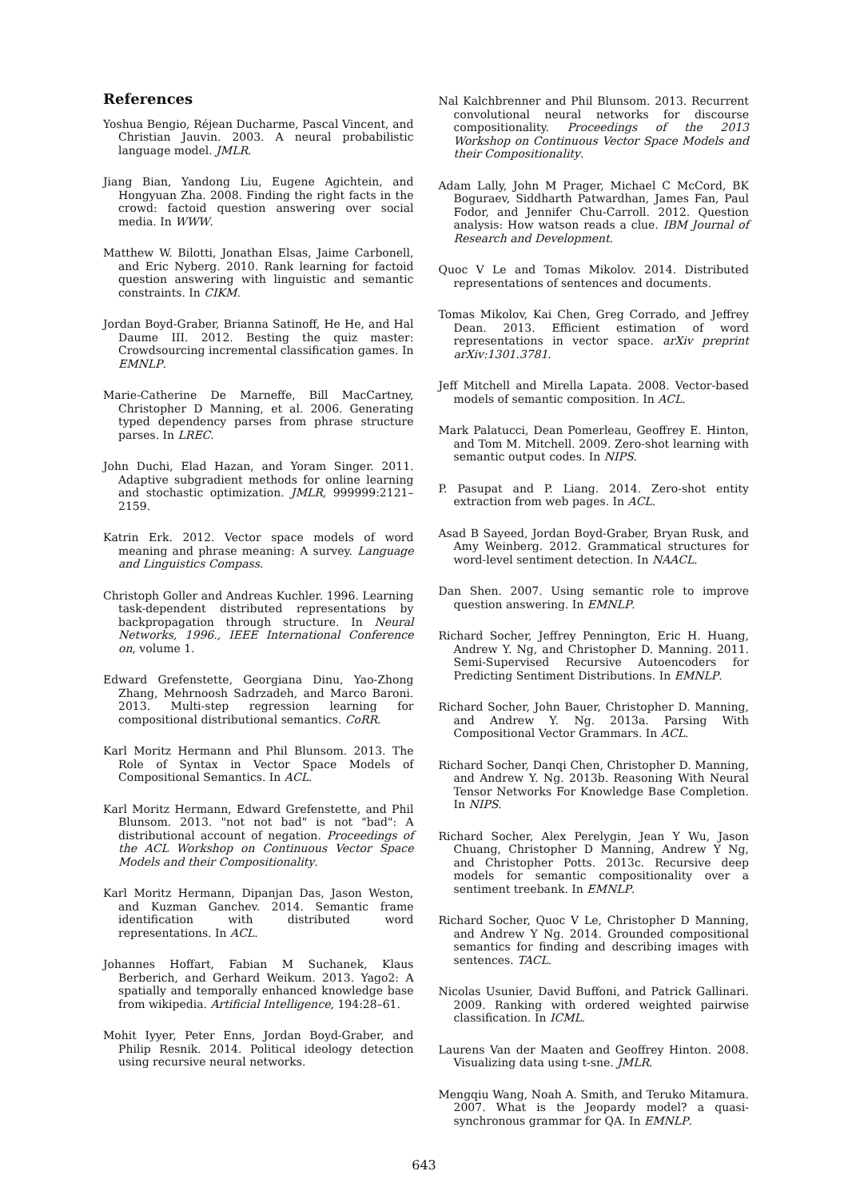References
Yoshua Bengio, Réjean Ducharme, Pascal Vincent, and Christian Jauvin. 2003. A neural probabilistic language model. JMLR.
Jiang Bian, Yandong Liu, Eugene Agichtein, and Hongyuan Zha. 2008. Finding the right facts in the crowd: factoid question answering over social media. In WWW.
Matthew W. Bilotti, Jonathan Elsas, Jaime Carbonell, and Eric Nyberg. 2010. Rank learning for factoid question answering with linguistic and semantic constraints. In CIKM.
Jordan Boyd-Graber, Brianna Satinoff, He He, and Hal Daume III. 2012. Besting the quiz master: Crowdsourcing incremental classification games. In EMNLP.
Marie-Catherine De Marneffe, Bill MacCartney, Christopher D Manning, et al. 2006. Generating typed dependency parses from phrase structure parses. In LREC.
John Duchi, Elad Hazan, and Yoram Singer. 2011. Adaptive subgradient methods for online learning and stochastic optimization. JMLR, 999999:2121–2159.
Katrin Erk. 2012. Vector space models of word meaning and phrase meaning: A survey. Language and Linguistics Compass.
Christoph Goller and Andreas Kuchler. 1996. Learning task-dependent distributed representations by backpropagation through structure. In Neural Networks, 1996., IEEE International Conference on, volume 1.
Edward Grefenstette, Georgiana Dinu, Yao-Zhong Zhang, Mehrnoosh Sadrzadeh, and Marco Baroni. 2013. Multi-step regression learning for compositional distributional semantics. CoRR.
Karl Moritz Hermann and Phil Blunsom. 2013. The Role of Syntax in Vector Space Models of Compositional Semantics. In ACL.
Karl Moritz Hermann, Edward Grefenstette, and Phil Blunsom. 2013. "not not bad" is not "bad": A distributional account of negation. Proceedings of the ACL Workshop on Continuous Vector Space Models and their Compositionality.
Karl Moritz Hermann, Dipanjan Das, Jason Weston, and Kuzman Ganchev. 2014. Semantic frame identification with distributed word representations. In ACL.
Johannes Hoffart, Fabian M Suchanek, Klaus Berberich, and Gerhard Weikum. 2013. Yago2: A spatially and temporally enhanced knowledge base from wikipedia. Artificial Intelligence, 194:28–61.
Mohit Iyyer, Peter Enns, Jordan Boyd-Graber, and Philip Resnik. 2014. Political ideology detection using recursive neural networks.
Nal Kalchbrenner and Phil Blunsom. 2013. Recurrent convolutional neural networks for discourse compositionality. Proceedings of the 2013 Workshop on Continuous Vector Space Models and their Compositionality.
Adam Lally, John M Prager, Michael C McCord, BK Boguraev, Siddharth Patwardhan, James Fan, Paul Fodor, and Jennifer Chu-Carroll. 2012. Question analysis: How watson reads a clue. IBM Journal of Research and Development.
Quoc V Le and Tomas Mikolov. 2014. Distributed representations of sentences and documents.
Tomas Mikolov, Kai Chen, Greg Corrado, and Jeffrey Dean. 2013. Efficient estimation of word representations in vector space. arXiv preprint arXiv:1301.3781.
Jeff Mitchell and Mirella Lapata. 2008. Vector-based models of semantic composition. In ACL.
Mark Palatucci, Dean Pomerleau, Geoffrey E. Hinton, and Tom M. Mitchell. 2009. Zero-shot learning with semantic output codes. In NIPS.
P. Pasupat and P. Liang. 2014. Zero-shot entity extraction from web pages. In ACL.
Asad B Sayeed, Jordan Boyd-Graber, Bryan Rusk, and Amy Weinberg. 2012. Grammatical structures for word-level sentiment detection. In NAACL.
Dan Shen. 2007. Using semantic role to improve question answering. In EMNLP.
Richard Socher, Jeffrey Pennington, Eric H. Huang, Andrew Y. Ng, and Christopher D. Manning. 2011. Semi-Supervised Recursive Autoencoders for Predicting Sentiment Distributions. In EMNLP.
Richard Socher, John Bauer, Christopher D. Manning, and Andrew Y. Ng. 2013a. Parsing With Compositional Vector Grammars. In ACL.
Richard Socher, Danqi Chen, Christopher D. Manning, and Andrew Y. Ng. 2013b. Reasoning With Neural Tensor Networks For Knowledge Base Completion. In NIPS.
Richard Socher, Alex Perelygin, Jean Y Wu, Jason Chuang, Christopher D Manning, Andrew Y Ng, and Christopher Potts. 2013c. Recursive deep models for semantic compositionality over a sentiment treebank. In EMNLP.
Richard Socher, Quoc V Le, Christopher D Manning, and Andrew Y Ng. 2014. Grounded compositional semantics for finding and describing images with sentences. TACL.
Nicolas Usunier, David Buffoni, and Patrick Gallinari. 2009. Ranking with ordered weighted pairwise classification. In ICML.
Laurens Van der Maaten and Geoffrey Hinton. 2008. Visualizing data using t-sne. JMLR.
Mengqiu Wang, Noah A. Smith, and Teruko Mitamura. 2007. What is the Jeopardy model? a quasi-synchronous grammar for QA. In EMNLP.
643